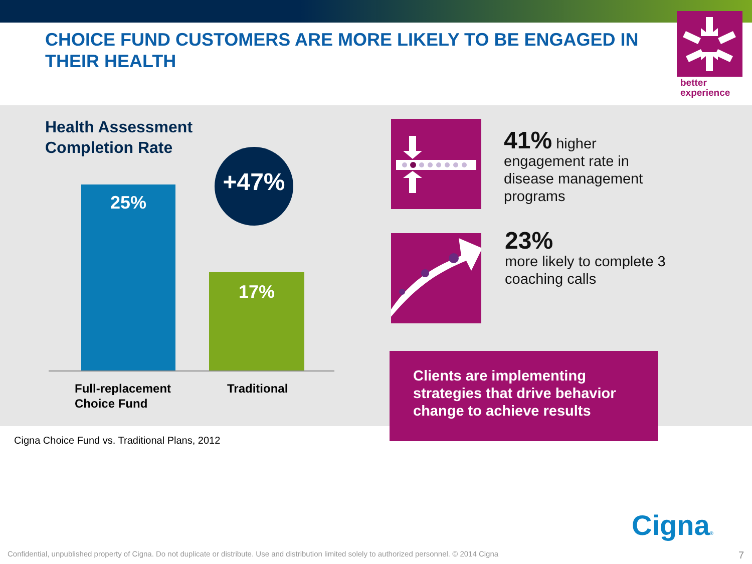CHOICE FUND CUSTOMERS ARE MORE LIKELY TO BE ENGAGED IN THEIR HEALTH
better
experience
Health Assessment
Completion Rate
25%
17%
+47%
Full-replacement
Choice Fund
Traditional
41% higher
engagement rate in
disease management
programs
23%
more likely to complete 3
coaching calls
Clients are implementing strategies that drive behavior change to achieve results
Cigna Choice Fund vs. Traditional Plans, 2012
Cigna®
Confidential, unpublished property of Cigna. Do not duplicate or distribute. Use and distribution limited solely to authorized personnel. © 2014 Cigna
7